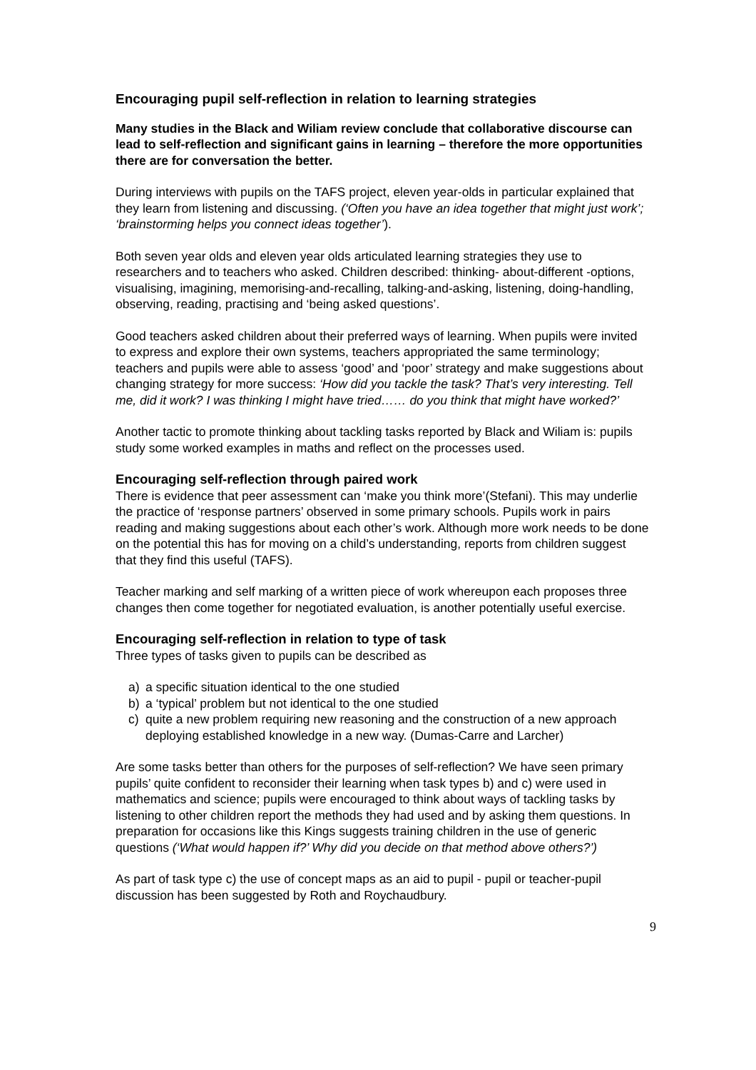Encouraging pupil self-reflection in relation to learning strategies
Many studies in the Black and Wiliam review conclude that collaborative discourse can lead to self-reflection and significant gains in learning – therefore the more opportunities there are for conversation the better.
During interviews with pupils on the TAFS project, eleven year-olds in particular explained that they learn from listening and discussing. (‘Often you have an idea together that might just work’; ‘brainstorming helps you connect ideas together’).
Both seven year olds and eleven year olds articulated learning strategies they use to researchers and to teachers who asked. Children described: thinking- about-different -options, visualising, imagining, memorising-and-recalling, talking-and-asking, listening, doing-handling, observing, reading, practising and ‘being asked questions’.
Good teachers asked children about their preferred ways of learning. When pupils were invited to express and explore their own systems, teachers appropriated the same terminology; teachers and pupils were able to assess ‘good’ and ‘poor’ strategy and make suggestions about changing strategy for more success: ‘How did you tackle the task? That’s very interesting. Tell me, did it work? I was thinking I might have tried…… do you think that might have worked?’
Another tactic to promote thinking about tackling tasks reported by Black and Wiliam is: pupils study some worked examples in maths and reflect on the processes used.
Encouraging self-reflection through paired work
There is evidence that peer assessment can ‘make you think more’(Stefani). This may underlie the practice of ‘response partners’ observed in some primary schools. Pupils work in pairs reading and making suggestions about each other’s work. Although more work needs to be done on the potential this has for moving on a child’s understanding, reports from children suggest that they find this useful (TAFS).
Teacher marking and self marking of a written piece of work whereupon each proposes three changes then come together for negotiated evaluation, is another potentially useful exercise.
Encouraging self-reflection in relation to type of task
Three types of tasks given to pupils can be described as
a) a specific situation identical to the one studied
b) a ‘typical’ problem but not identical to the one studied
c) quite a new problem requiring new reasoning and the construction of a new approach deploying established knowledge in a new way. (Dumas-Carre and Larcher)
Are some tasks better than others for the purposes of self-reflection? We have seen primary pupils’ quite confident to reconsider their learning when task types b) and c) were used in mathematics and science; pupils were encouraged to think about ways of tackling tasks by listening to other children report the methods they had used and by asking them questions. In preparation for occasions like this Kings suggests training children in the use of generic questions (‘What would happen if?’ Why did you decide on that method above others?’)
As part of task type c) the use of concept maps as an aid to pupil - pupil or teacher-pupil discussion has been suggested by Roth and Roychaudbury.
9